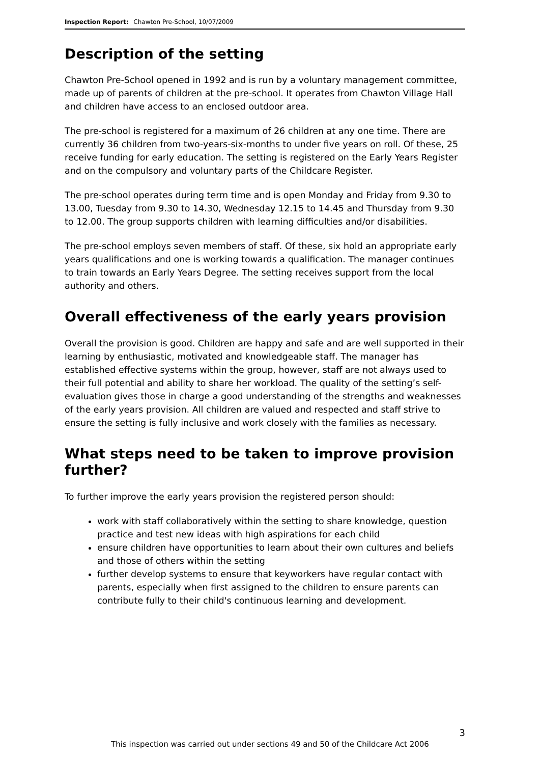Inspection Report: Chawton Pre-School, 10/07/2009
Description of the setting
Chawton Pre-School opened in 1992 and is run by a voluntary management committee, made up of parents of children at the pre-school. It operates from Chawton Village Hall and children have access to an enclosed outdoor area.
The pre-school is registered for a maximum of 26 children at any one time. There are currently 36 children from two-years-six-months to under five years on roll. Of these, 25 receive funding for early education. The setting is registered on the Early Years Register and on the compulsory and voluntary parts of the Childcare Register.
The pre-school operates during term time and is open Monday and Friday from 9.30 to 13.00, Tuesday from 9.30 to 14.30, Wednesday 12.15 to 14.45 and Thursday from 9.30 to 12.00. The group supports children with learning difficulties and/or disabilities.
The pre-school employs seven members of staff. Of these, six hold an appropriate early years qualifications and one is working towards a qualification. The manager continues to train towards an Early Years Degree. The setting receives support from the local authority and others.
Overall effectiveness of the early years provision
Overall the provision is good. Children are happy and safe and are well supported in their learning by enthusiastic, motivated and knowledgeable staff. The manager has established effective systems within the group, however, staff are not always used to their full potential and ability to share her workload. The quality of the setting’s self-evaluation gives those in charge a good understanding of the strengths and weaknesses of the early years provision. All children are valued and respected and staff strive to ensure the setting is fully inclusive and work closely with the families as necessary.
What steps need to be taken to improve provision further?
To further improve the early years provision the registered person should:
work with staff collaboratively within the setting to share knowledge, question practice and test new ideas with high aspirations for each child
ensure children have opportunities to learn about their own cultures and beliefs and those of others within the setting
further develop systems to ensure that keyworkers have regular contact with parents, especially when first assigned to the children to ensure parents can contribute fully to their child's continuous learning and development.
3
This inspection was carried out under sections 49 and 50 of the Childcare Act 2006